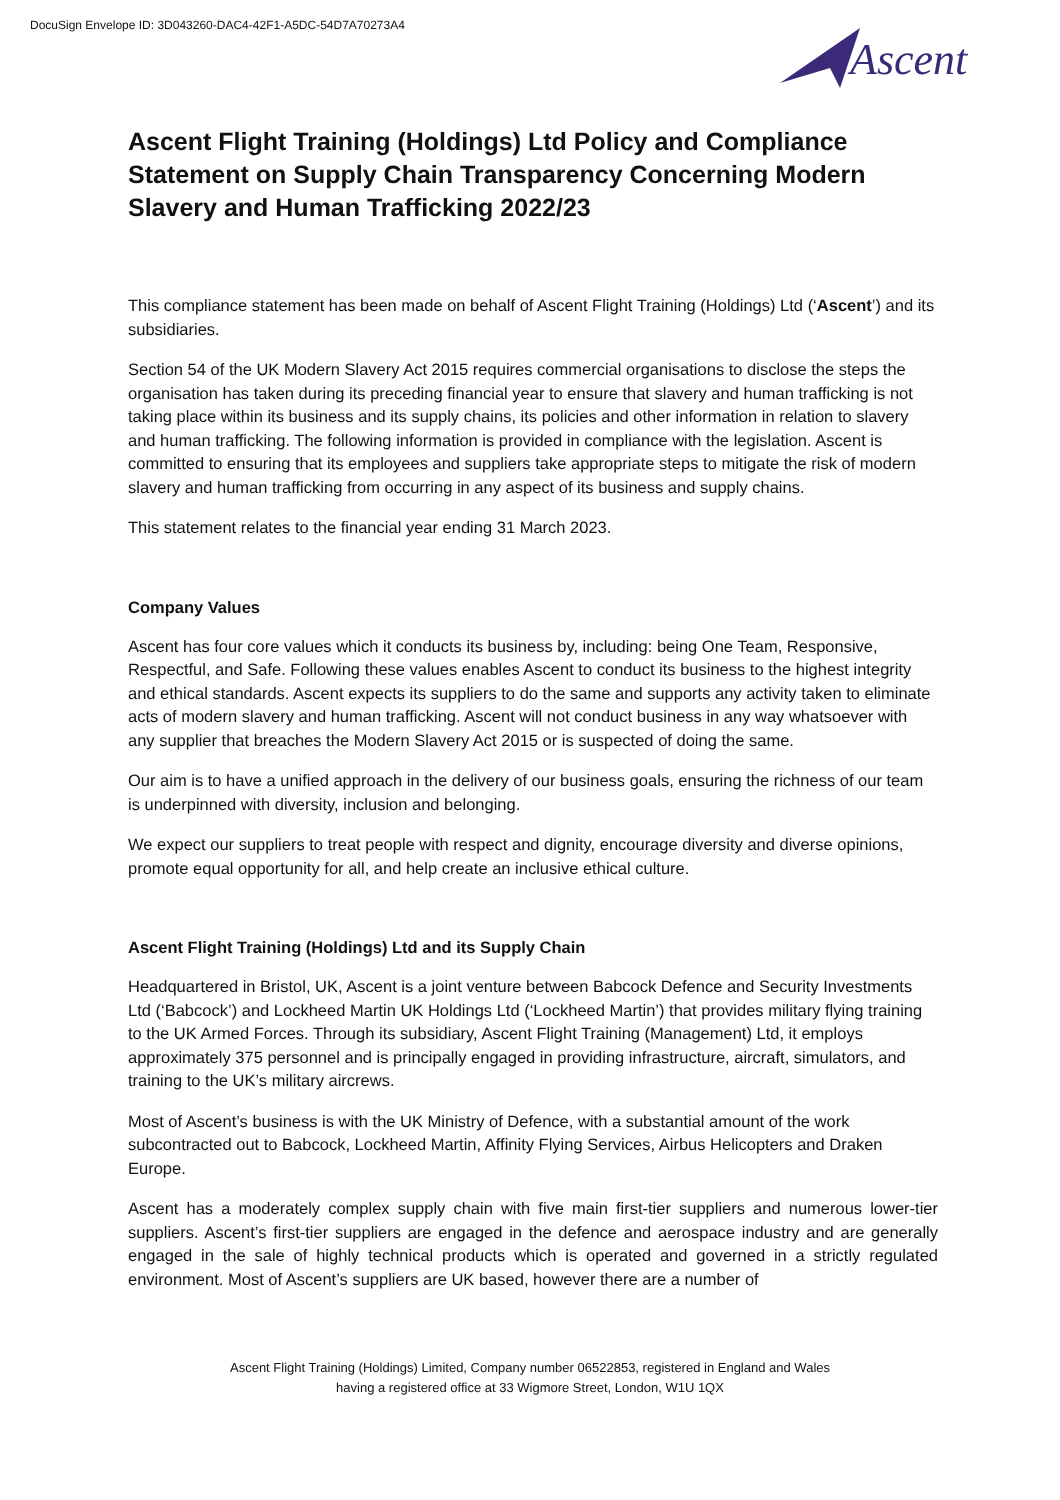DocuSign Envelope ID: 3D043260-DAC4-42F1-A5DC-54D7A70273A4
Ascent
Ascent Flight Training (Holdings) Ltd Policy and Compliance Statement on Supply Chain Transparency Concerning Modern Slavery and Human Trafficking 2022/23
This compliance statement has been made on behalf of Ascent Flight Training (Holdings) Ltd (‘Ascent’) and its subsidiaries.
Section 54 of the UK Modern Slavery Act 2015 requires commercial organisations to disclose the steps the organisation has taken during its preceding financial year to ensure that slavery and human trafficking is not taking place within its business and its supply chains, its policies and other information in relation to slavery and human trafficking. The following information is provided in compliance with the legislation. Ascent is committed to ensuring that its employees and suppliers take appropriate steps to mitigate the risk of modern slavery and human trafficking from occurring in any aspect of its business and supply chains.
This statement relates to the financial year ending 31 March 2023.
Company Values
Ascent has four core values which it conducts its business by, including: being One Team, Responsive, Respectful, and Safe. Following these values enables Ascent to conduct its business to the highest integrity and ethical standards. Ascent expects its suppliers to do the same and supports any activity taken to eliminate acts of modern slavery and human trafficking. Ascent will not conduct business in any way whatsoever with any supplier that breaches the Modern Slavery Act 2015 or is suspected of doing the same.
Our aim is to have a unified approach in the delivery of our business goals, ensuring the richness of our team is underpinned with diversity, inclusion and belonging.
We expect our suppliers to treat people with respect and dignity, encourage diversity and diverse opinions, promote equal opportunity for all, and help create an inclusive ethical culture.
Ascent Flight Training (Holdings) Ltd and its Supply Chain
Headquartered in Bristol, UK, Ascent is a joint venture between Babcock Defence and Security Investments Ltd (‘Babcock’) and Lockheed Martin UK Holdings Ltd (‘Lockheed Martin’) that provides military flying training to the UK Armed Forces. Through its subsidiary, Ascent Flight Training (Management) Ltd, it employs approximately 375 personnel and is principally engaged in providing infrastructure, aircraft, simulators, and training to the UK’s military aircrews.
Most of Ascent’s business is with the UK Ministry of Defence, with a substantial amount of the work subcontracted out to Babcock, Lockheed Martin, Affinity Flying Services, Airbus Helicopters and Draken Europe.
Ascent has a moderately complex supply chain with five main first-tier suppliers and numerous lower-tier suppliers. Ascent’s first-tier suppliers are engaged in the defence and aerospace industry and are generally engaged in the sale of highly technical products which is operated and governed in a strictly regulated environment. Most of Ascent’s suppliers are UK based, however there are a number of
Ascent Flight Training (Holdings) Limited, Company number 06522853, registered in England and Wales
having a registered office at 33 Wigmore Street, London, W1U 1QX